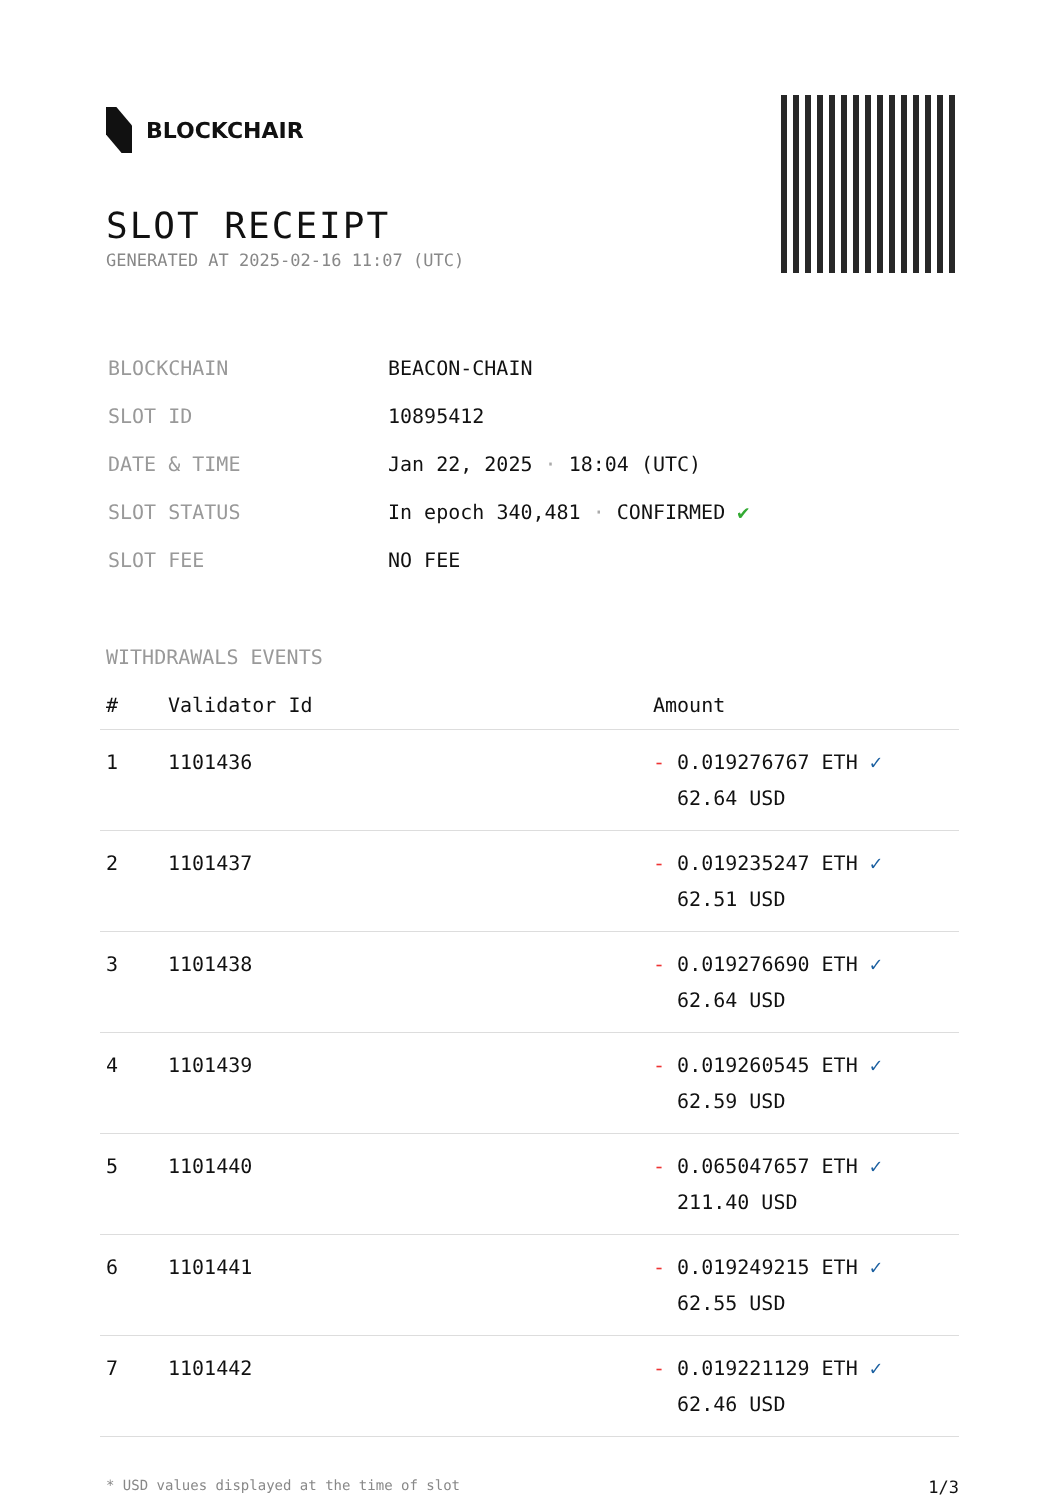BLOCKCHAIR
SLOT RECEIPT
GENERATED AT 2025-02-16 11:07 (UTC)
| BLOCKCHAIN | BEACON-CHAIN |
| SLOT ID | 10895412 |
| DATE & TIME | Jan 22, 2025 · 18:04 (UTC) |
| SLOT STATUS | In epoch 340,481 · CONFIRMED ✔ |
| SLOT FEE | NO FEE |
WITHDRAWALS EVENTS
| # | Validator Id | Amount |
| --- | --- | --- |
| 1 | 1101436 | - 0.019276767 ETH ✓ 62.64 USD |
| 2 | 1101437 | - 0.019235247 ETH ✓ 62.51 USD |
| 3 | 1101438 | - 0.019276690 ETH ✓ 62.64 USD |
| 4 | 1101439 | - 0.019260545 ETH ✓ 62.59 USD |
| 5 | 1101440 | - 0.065047657 ETH ✓ 211.40 USD |
| 6 | 1101441 | - 0.019249215 ETH ✓ 62.55 USD |
| 7 | 1101442 | - 0.019221129 ETH ✓ 62.46 USD |
* USD values displayed at the time of slot 1/3